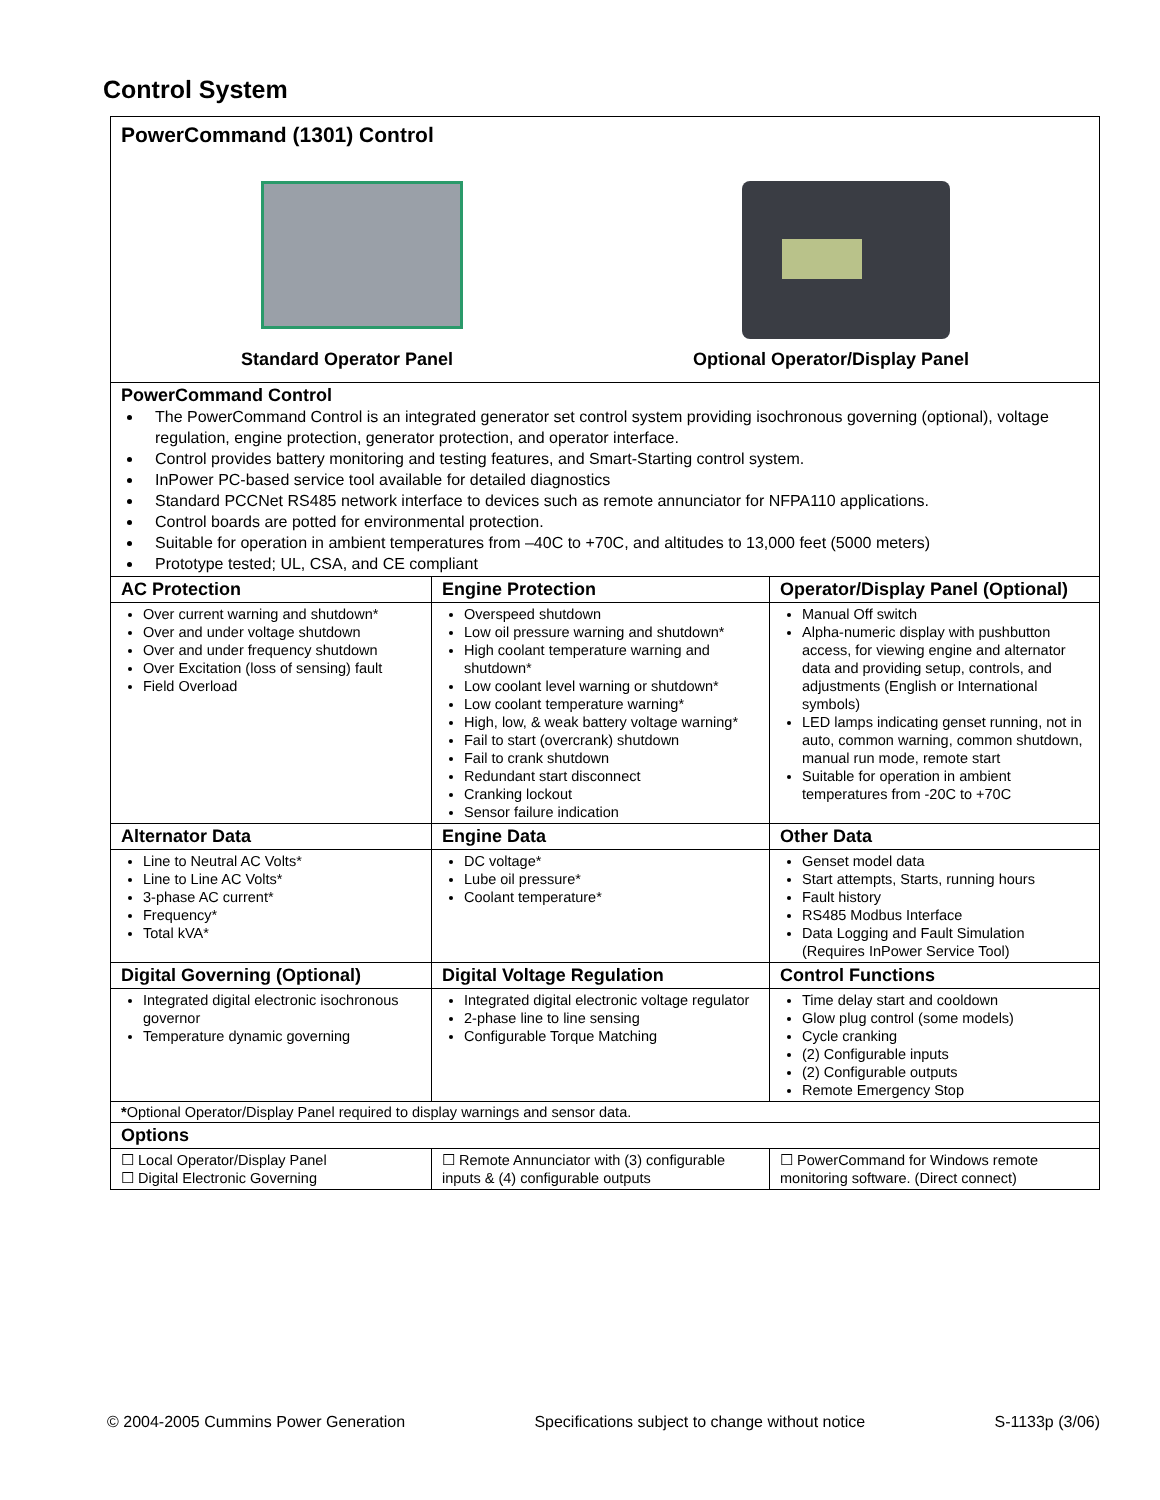Control System
| PowerCommand (1301) Control Standard Operator Panel Optional Operator/Display Panel | | |
| PowerCommand Control The PowerCommand Control is an integrated generator set control system providing isochronous governing (optional), voltage regulation, engine protection, generator protection, and operator interface. Control provides battery monitoring and testing features, and Smart-Starting control system. InPower PC-based service tool available for detailed diagnostics Standard PCCNet RS485 network interface to devices such as remote annunciator for NFPA110 applications. Control boards are potted for environmental protection. Suitable for operation in ambient temperatures from –40C to +70C, and altitudes to 13,000 feet (5000 meters) Prototype tested; UL, CSA, and CE compliant | | |
| AC Protection | Engine Protection | Operator/Display Panel (Optional) |
| Over current warning and shutdown* Over and under voltage shutdown Over and under frequency shutdown Over Excitation (loss of sensing) fault Field Overload | Overspeed shutdown Low oil pressure warning and shutdown* High coolant temperature warning and shutdown* Low coolant level warning or shutdown* Low coolant temperature warning* High, low, & weak battery voltage warning* Fail to start (overcrank) shutdown Fail to crank shutdown Redundant start disconnect Cranking lockout Sensor failure indication | Manual Off switch Alpha-numeric display with pushbutton access, for viewing engine and alternator data and providing setup, controls, and adjustments (English or International symbols) LED lamps indicating genset running, not in auto, common warning, common shutdown, manual run mode, remote start Suitable for operation in ambient temperatures from -20C to +70C |
| Alternator Data | Engine Data | Other Data |
| Line to Neutral AC Volts* Line to Line AC Volts* 3-phase AC current* Frequency* Total kVA* | DC voltage* Lube oil pressure* Coolant temperature* | Genset model data Start attempts, Starts, running hours Fault history RS485 Modbus Interface Data Logging and Fault Simulation (Requires InPower Service Tool) |
| Digital Governing (Optional) | Digital Voltage Regulation | Control Functions |
| Integrated digital electronic isochronous governor Temperature dynamic governing | Integrated digital electronic voltage regulator 2-phase line to line sensing Configurable Torque Matching | Time delay start and cooldown Glow plug control (some models) Cycle cranking (2) Configurable inputs (2) Configurable outputs Remote Emergency Stop |
| * Optional Operator/Display Panel required to display warnings and sensor data. | | |
| Options | | |
| ☐ Local Operator/Display Panel ☐ Digital Electronic Governing | ☐ Remote Annunciator with (3) configurable inputs & (4) configurable outputs | ☐ PowerCommand for Windows remote monitoring software. (Direct connect) |
© 2004-2005 Cummins Power Generation Specifications subject to change without notice S-1133p (3/06)